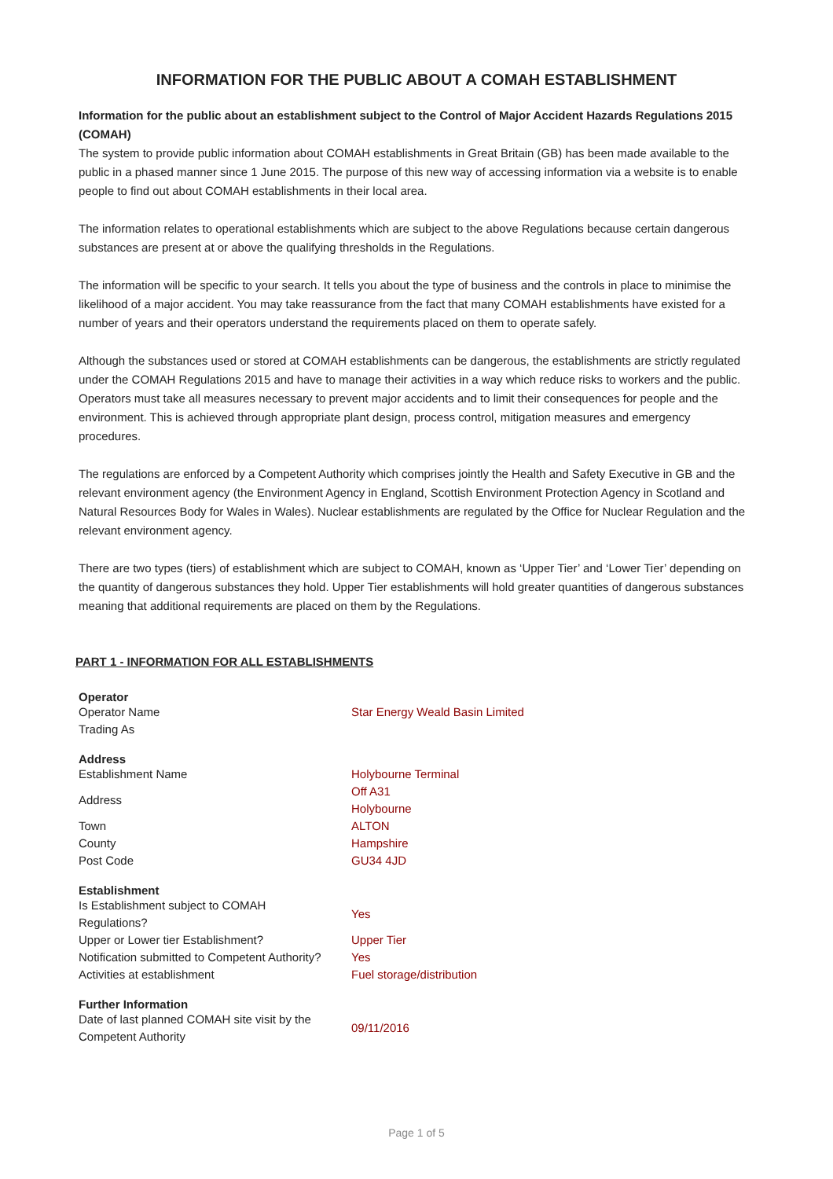INFORMATION FOR THE PUBLIC ABOUT A COMAH ESTABLISHMENT
Information for the public about an establishment subject to the Control of Major Accident Hazards Regulations 2015 (COMAH)
The system to provide public information about COMAH establishments in Great Britain (GB) has been made available to the public in a phased manner since 1 June 2015. The purpose of this new way of accessing information via a website is to enable people to find out about COMAH establishments in their local area.
The information relates to operational establishments which are subject to the above Regulations because certain dangerous substances are present at or above the qualifying thresholds in the Regulations.
The information will be specific to your search. It tells you about the type of business and the controls in place to minimise the likelihood of a major accident. You may take reassurance from the fact that many COMAH establishments have existed for a number of years and their operators understand the requirements placed on them to operate safely.
Although the substances used or stored at COMAH establishments can be dangerous, the establishments are strictly regulated under the COMAH Regulations 2015 and have to manage their activities in a way which reduce risks to workers and the public. Operators must take all measures necessary to prevent major accidents and to limit their consequences for people and the environment. This is achieved through appropriate plant design, process control, mitigation measures and emergency procedures.
The regulations are enforced by a Competent Authority which comprises jointly the Health and Safety Executive in GB and the relevant environment agency (the Environment Agency in England, Scottish Environment Protection Agency in Scotland and Natural Resources Body for Wales in Wales). Nuclear establishments are regulated by the Office for Nuclear Regulation and the relevant environment agency.
There are two types (tiers) of establishment which are subject to COMAH, known as ‘Upper Tier’ and ‘Lower Tier’ depending on the quantity of dangerous substances they hold. Upper Tier establishments will hold greater quantities of dangerous substances meaning that additional requirements are placed on them by the Regulations.
PART 1 - INFORMATION FOR ALL ESTABLISHMENTS
| Operator | |
| --- | --- |
| Operator Name | Star Energy Weald Basin Limited |
| Trading As | |
| Address | |
| --- | --- |
| Establishment Name | Holybourne Terminal |
| Address | Off A31 Holybourne |
| Town | ALTON |
| County | Hampshire |
| Post Code | GU34 4JD |
| Establishment | |
| --- | --- |
| Is Establishment subject to COMAH Regulations? | Yes |
| Upper or Lower tier Establishment? | Upper Tier |
| Notification submitted to Competent Authority? | Yes |
| Activities at establishment | Fuel storage/distribution |
| Further Information | |
| --- | --- |
| Date of last planned COMAH site visit by the Competent Authority | 09/11/2016 |
Page 1 of 5